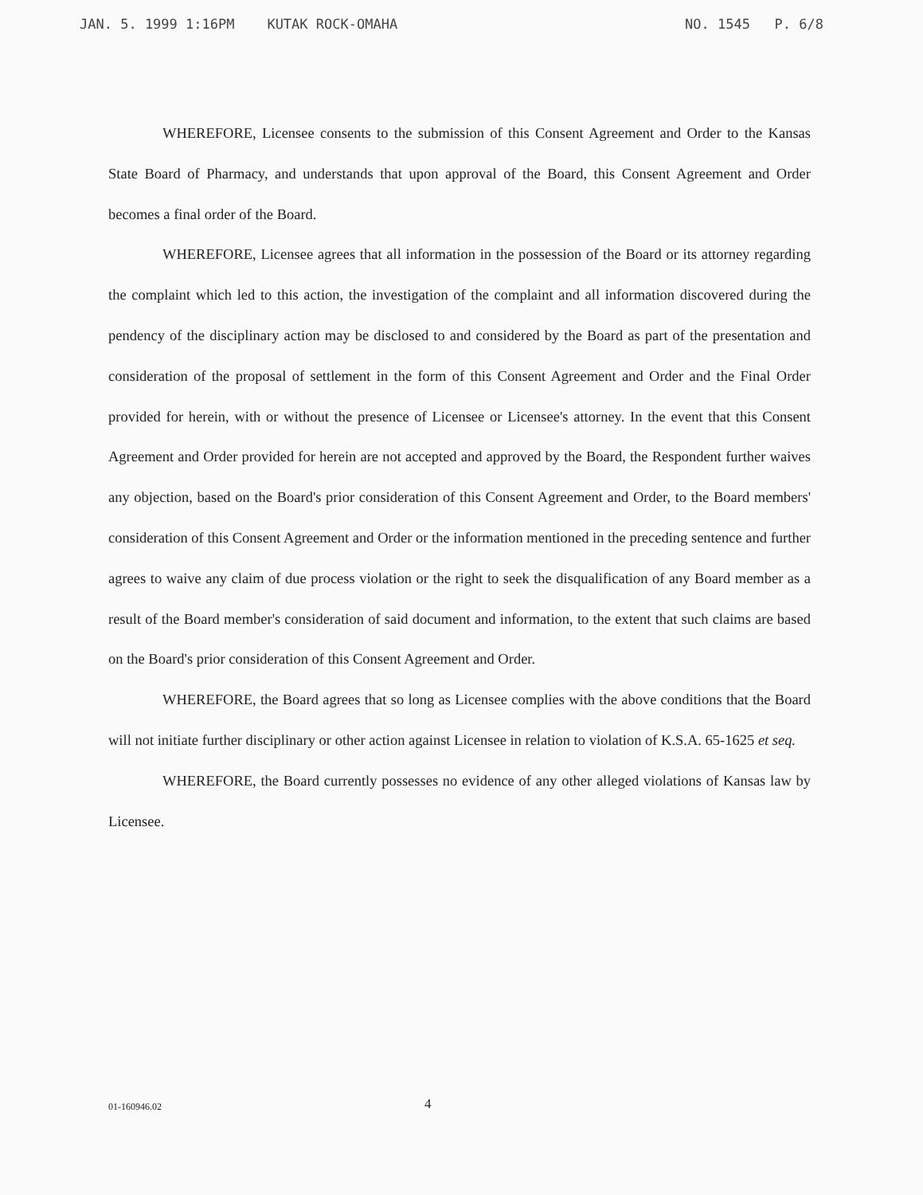JAN. 5. 1999 1:16PM KUTAK ROCK-OMAHA NO. 1545 P. 6/8
WHEREFORE, Licensee consents to the submission of this Consent Agreement and Order to the Kansas State Board of Pharmacy, and understands that upon approval of the Board, this Consent Agreement and Order becomes a final order of the Board.
WHEREFORE, Licensee agrees that all information in the possession of the Board or its attorney regarding the complaint which led to this action, the investigation of the complaint and all information discovered during the pendency of the disciplinary action may be disclosed to and considered by the Board as part of the presentation and consideration of the proposal of settlement in the form of this Consent Agreement and Order and the Final Order provided for herein, with or without the presence of Licensee or Licensee's attorney. In the event that this Consent Agreement and Order provided for herein are not accepted and approved by the Board, the Respondent further waives any objection, based on the Board's prior consideration of this Consent Agreement and Order, to the Board members' consideration of this Consent Agreement and Order or the information mentioned in the preceding sentence and further agrees to waive any claim of due process violation or the right to seek the disqualification of any Board member as a result of the Board member's consideration of said document and information, to the extent that such claims are based on the Board's prior consideration of this Consent Agreement and Order.
WHEREFORE, the Board agrees that so long as Licensee complies with the above conditions that the Board will not initiate further disciplinary or other action against Licensee in relation to violation of K.S.A. 65-1625 et seq.
WHEREFORE, the Board currently possesses no evidence of any other alleged violations of Kansas law by Licensee.
01-160946.02 4